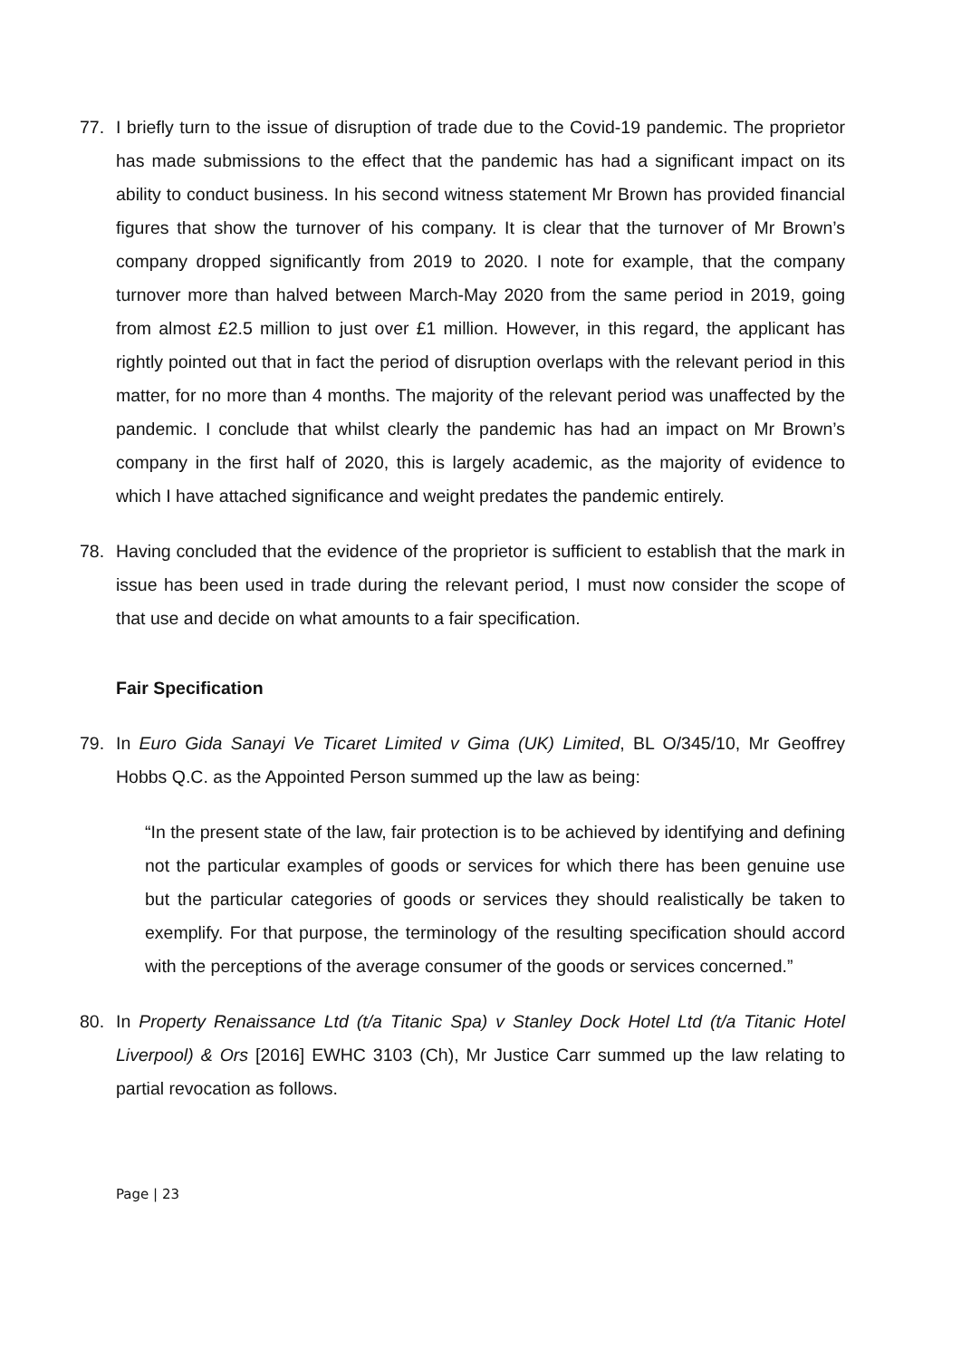77. I briefly turn to the issue of disruption of trade due to the Covid-19 pandemic. The proprietor has made submissions to the effect that the pandemic has had a significant impact on its ability to conduct business. In his second witness statement Mr Brown has provided financial figures that show the turnover of his company. It is clear that the turnover of Mr Brown’s company dropped significantly from 2019 to 2020. I note for example, that the company turnover more than halved between March-May 2020 from the same period in 2019, going from almost £2.5 million to just over £1 million. However, in this regard, the applicant has rightly pointed out that in fact the period of disruption overlaps with the relevant period in this matter, for no more than 4 months. The majority of the relevant period was unaffected by the pandemic. I conclude that whilst clearly the pandemic has had an impact on Mr Brown’s company in the first half of 2020, this is largely academic, as the majority of evidence to which I have attached significance and weight predates the pandemic entirely.
78. Having concluded that the evidence of the proprietor is sufficient to establish that the mark in issue has been used in trade during the relevant period, I must now consider the scope of that use and decide on what amounts to a fair specification.
Fair Specification
79. In Euro Gida Sanayi Ve Ticaret Limited v Gima (UK) Limited, BL O/345/10, Mr Geoffrey Hobbs Q.C. as the Appointed Person summed up the law as being:
“In the present state of the law, fair protection is to be achieved by identifying and defining not the particular examples of goods or services for which there has been genuine use but the particular categories of goods or services they should realistically be taken to exemplify. For that purpose, the terminology of the resulting specification should accord with the perceptions of the average consumer of the goods or services concerned.”
80. In Property Renaissance Ltd (t/a Titanic Spa) v Stanley Dock Hotel Ltd (t/a Titanic Hotel Liverpool) & Ors [2016] EWHC 3103 (Ch), Mr Justice Carr summed up the law relating to partial revocation as follows.
Page | 23